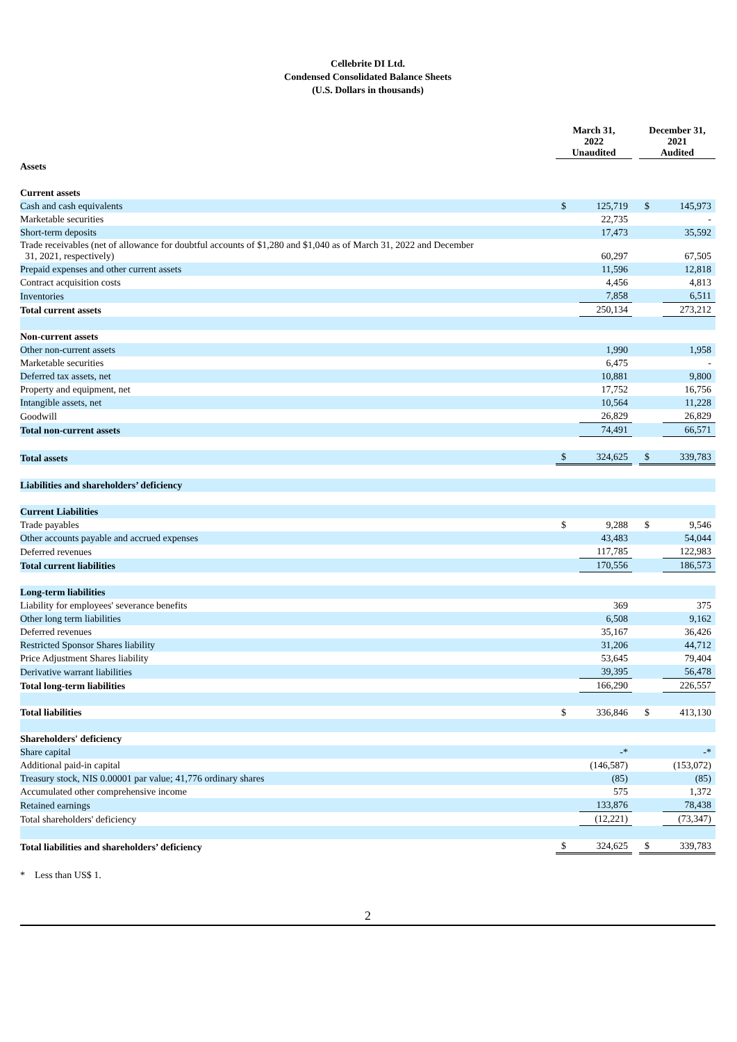Cellebrite DI Ltd.
Condensed Consolidated Balance Sheets
(U.S. Dollars in thousands)
| | March 31, 2022 Unaudited | | | December 31, 2021 Audited | |
| --- | --- | --- | --- | --- | --- |
| Assets | | | | | |
| Current assets | | | | | |
| Cash and cash equivalents | $ | 125,719 | | $ | 145,973 |
| Marketable securities | | 22,735 | | | - |
| Short-term deposits | | 17,473 | | | 35,592 |
| Trade receivables (net of allowance for doubtful accounts of $1,280 and $1,040 as of March 31, 2022 and December 31, 2021, respectively) | | 60,297 | | | 67,505 |
| Prepaid expenses and other current assets | | 11,596 | | | 12,818 |
| Contract acquisition costs | | 4,456 | | | 4,813 |
| Inventories | | 7,858 | | | 6,511 |
| Total current assets | | 250,134 | | | 273,212 |
| Non-current assets | | | | | |
| Other non-current assets | | 1,990 | | | 1,958 |
| Marketable securities | | 6,475 | | | - |
| Deferred tax assets, net | | 10,881 | | | 9,800 |
| Property and equipment, net | | 17,752 | | | 16,756 |
| Intangible assets, net | | 10,564 | | | 11,228 |
| Goodwill | | 26,829 | | | 26,829 |
| Total non-current assets | | 74,491 | | | 66,571 |
| Total assets | $ | 324,625 | | $ | 339,783 |
| Liabilities and shareholders’ deficiency | | | | | |
| Current Liabilities | | | | | |
| Trade payables | $ | 9,288 | | $ | 9,546 |
| Other accounts payable and accrued expenses | | 43,483 | | | 54,044 |
| Deferred revenues | | 117,785 | | | 122,983 |
| Total current liabilities | | 170,556 | | | 186,573 |
| Long-term liabilities | | | | | |
| Liability for employees' severance benefits | | 369 | | | 375 |
| Other long term liabilities | | 6,508 | | | 9,162 |
| Deferred revenues | | 35,167 | | | 36,426 |
| Restricted Sponsor Shares liability | | 31,206 | | | 44,712 |
| Price Adjustment Shares liability | | 53,645 | | | 79,404 |
| Derivative warrant liabilities | | 39,395 | | | 56,478 |
| Total long-term liabilities | | 166,290 | | | 226,557 |
| Total liabilities | $ | 336,846 | | $ | 413,130 |
| Shareholders' deficiency | | | | | |
| Share capital | | -* | | | -* |
| Additional paid-in capital | | (146,587) | | | (153,072) |
| Treasury stock, NIS 0.00001 par value; 41,776 ordinary shares | | (85) | | | (85) |
| Accumulated other comprehensive income | | 575 | | | 1,372 |
| Retained earnings | | 133,876 | | | 78,438 |
| Total shareholders' deficiency | | (12,221) | | | (73,347) |
| Total liabilities and shareholders’ deficiency | $ | 324,625 | | $ | 339,783 |
* Less than US$ 1.
2